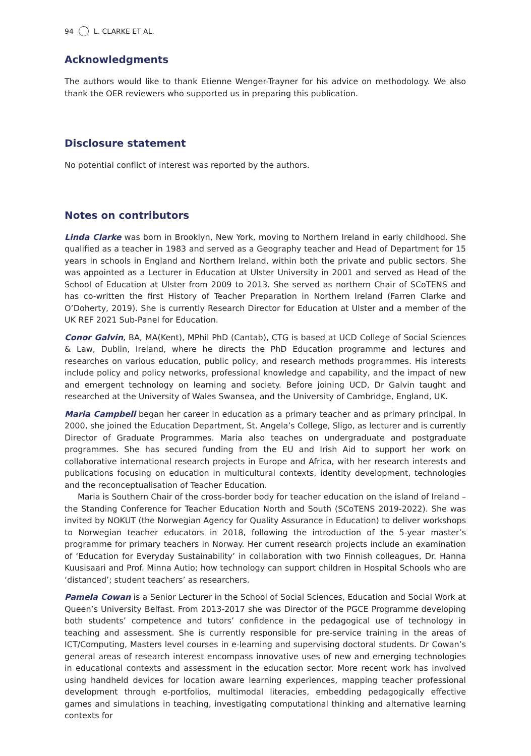94 L. CLARKE ET AL.
Acknowledgments
The authors would like to thank Etienne Wenger-Trayner for his advice on methodology. We also thank the OER reviewers who supported us in preparing this publication.
Disclosure statement
No potential conflict of interest was reported by the authors.
Notes on contributors
Linda Clarke was born in Brooklyn, New York, moving to Northern Ireland in early childhood. She qualified as a teacher in 1983 and served as a Geography teacher and Head of Department for 15 years in schools in England and Northern Ireland, within both the private and public sectors. She was appointed as a Lecturer in Education at Ulster University in 2001 and served as Head of the School of Education at Ulster from 2009 to 2013. She served as northern Chair of SCoTENS and has co-written the first History of Teacher Preparation in Northern Ireland (Farren Clarke and O’Doherty, 2019). She is currently Research Director for Education at Ulster and a member of the UK REF 2021 Sub-Panel for Education.
Conor Galvin, BA, MA(Kent), MPhil PhD (Cantab), CTG is based at UCD College of Social Sciences & Law, Dublin, Ireland, where he directs the PhD Education programme and lectures and researches on various education, public policy, and research methods programmes. His interests include policy and policy networks, professional knowledge and capability, and the impact of new and emergent technology on learning and society. Before joining UCD, Dr Galvin taught and researched at the University of Wales Swansea, and the University of Cambridge, England, UK.
Maria Campbell began her career in education as a primary teacher and as primary principal. In 2000, she joined the Education Department, St. Angela’s College, Sligo, as lecturer and is currently Director of Graduate Programmes. Maria also teaches on undergraduate and postgraduate programmes. She has secured funding from the EU and Irish Aid to support her work on collaborative international research projects in Europe and Africa, with her research interests and publications focusing on education in multicultural contexts, identity development, technologies and the reconceptualisation of Teacher Education.
Maria is Southern Chair of the cross-border body for teacher education on the island of Ireland – the Standing Conference for Teacher Education North and South (SCoTENS 2019-2022). She was invited by NOKUT (the Norwegian Agency for Quality Assurance in Education) to deliver workshops to Norwegian teacher educators in 2018, following the introduction of the 5-year master’s programme for primary teachers in Norway. Her current research projects include an examination of ‘Education for Everyday Sustainability’ in collaboration with two Finnish colleagues, Dr. Hanna Kuusisaari and Prof. Minna Autio; how technology can support children in Hospital Schools who are ‘distanced’; student teachers’ as researchers.
Pamela Cowan is a Senior Lecturer in the School of Social Sciences, Education and Social Work at Queen’s University Belfast. From 2013-2017 she was Director of the PGCE Programme developing both students’ competence and tutors’ confidence in the pedagogical use of technology in teaching and assessment. She is currently responsible for pre-service training in the areas of ICT/Computing, Masters level courses in e-learning and supervising doctoral students. Dr Cowan’s general areas of research interest encompass innovative uses of new and emerging technologies in educational contexts and assessment in the education sector. More recent work has involved using handheld devices for location aware learning experiences, mapping teacher professional development through e-portfolios, multimodal literacies, embedding pedagogically effective games and simulations in teaching, investigating computational thinking and alternative learning contexts for